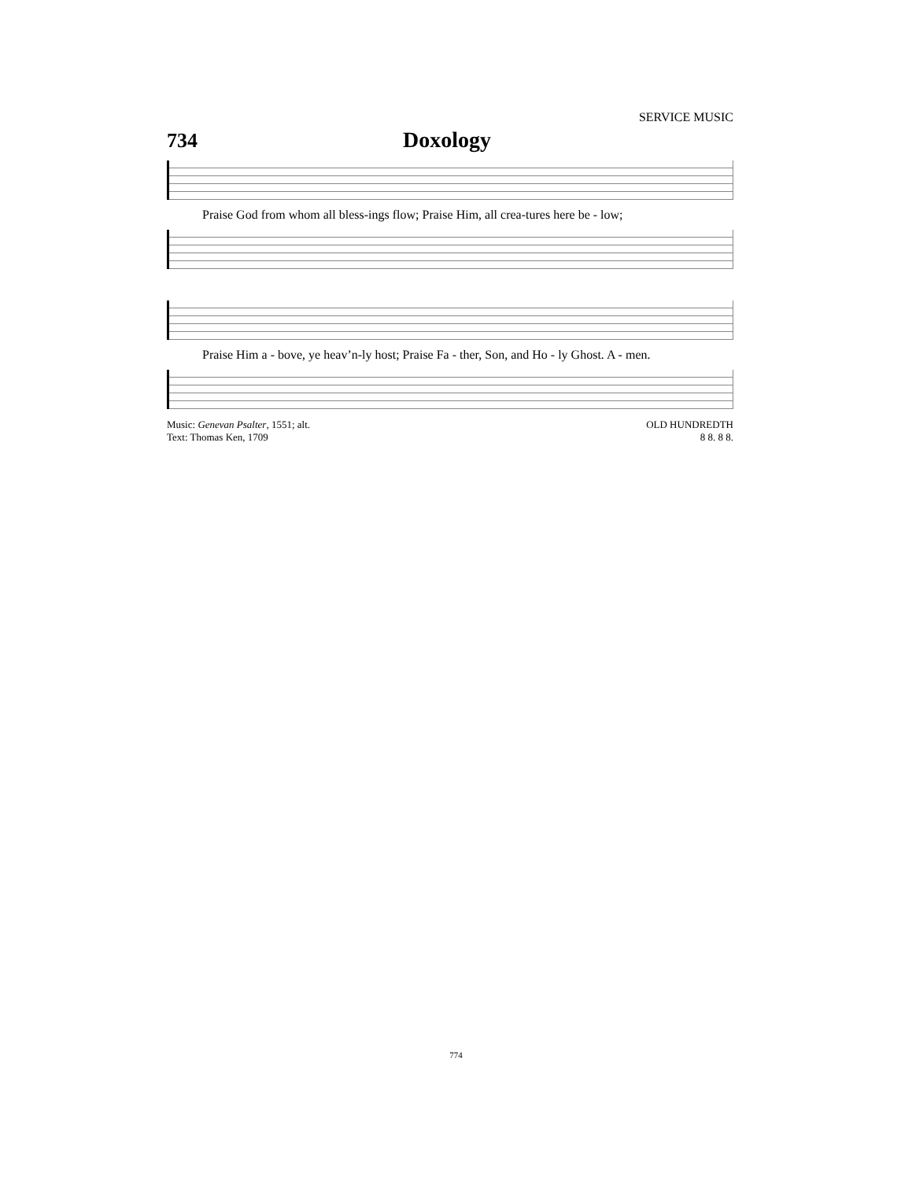SERVICE MUSIC
734 Doxology
Praise God from whom all bless-ings flow; Praise Him, all crea-tures here be - low;
Praise Him a - bove, ye heav’n-ly host; Praise Fa - ther, Son, and Ho - ly Ghost. A - men.
Music: Genevan Psalter, 1551; alt.
Text: Thomas Ken, 1709
OLD HUNDREDTH
8 8. 8 8.
774